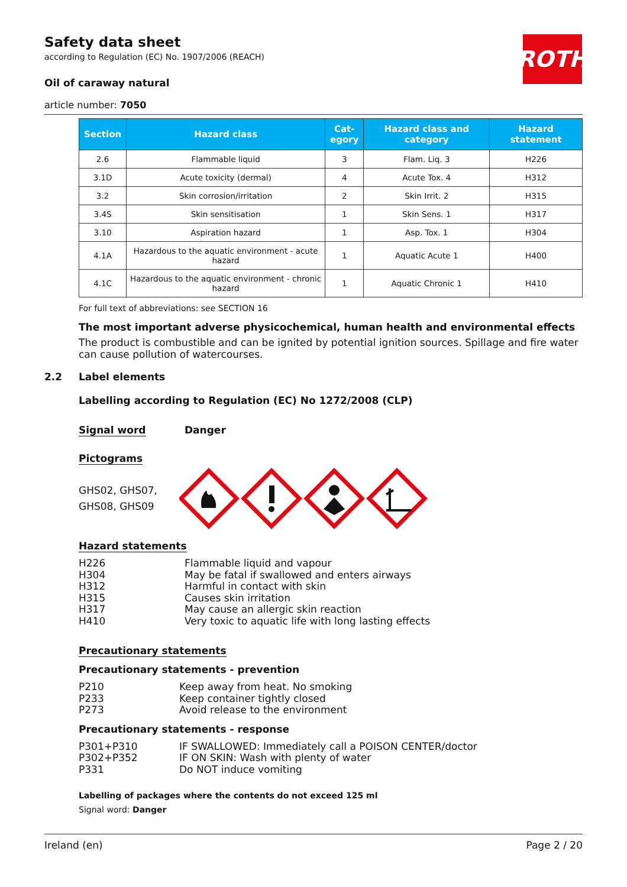ROTH
Safety data sheet
according to Regulation (EC) No. 1907/2006 (REACH)
Oil of caraway natural
article number: 7050
| Section | Hazard class | Cat- egory | Hazard class and category | Hazard statement |
| --- | --- | --- | --- | --- |
| 2.6 | Flammable liquid | 3 | Flam. Liq. 3 | H226 |
| 3.1D | Acute toxicity (dermal) | 4 | Acute Tox. 4 | H312 |
| 3.2 | Skin corrosion/irritation | 2 | Skin Irrit. 2 | H315 |
| 3.4S | Skin sensitisation | 1 | Skin Sens. 1 | H317 |
| 3.10 | Aspiration hazard | 1 | Asp. Tox. 1 | H304 |
| 4.1A | Hazardous to the aquatic environment - acute hazard | 1 | Aquatic Acute 1 | H400 |
| 4.1C | Hazardous to the aquatic environment - chronic hazard | 1 | Aquatic Chronic 1 | H410 |
For full text of abbreviations: see SECTION 16
The most important adverse physicochemical, human health and environmental effects
The product is combustible and can be ignited by potential ignition sources. Spillage and fire water can cause pollution of watercourses.
2.2 Label elements
Labelling according to Regulation (EC) No 1272/2008 (CLP)
Signal word Danger
Pictograms
GHS02, GHS07,
GHS08, GHS09
Hazard statements
H226 Flammable liquid and vapour
H304 May be fatal if swallowed and enters airways
H312 Harmful in contact with skin
H315 Causes skin irritation
H317 May cause an allergic skin reaction
H410 Very toxic to aquatic life with long lasting effects
Precautionary statements
Precautionary statements - prevention
P210 Keep away from heat. No smoking
P233 Keep container tightly closed
P273 Avoid release to the environment
Precautionary statements - response
P301+P310 IF SWALLOWED: Immediately call a POISON CENTER/doctor
P302+P352 IF ON SKIN: Wash with plenty of water
P331 Do NOT induce vomiting
Labelling of packages where the contents do not exceed 125 ml
Signal word: Danger
Ireland (en) Page 2 / 20